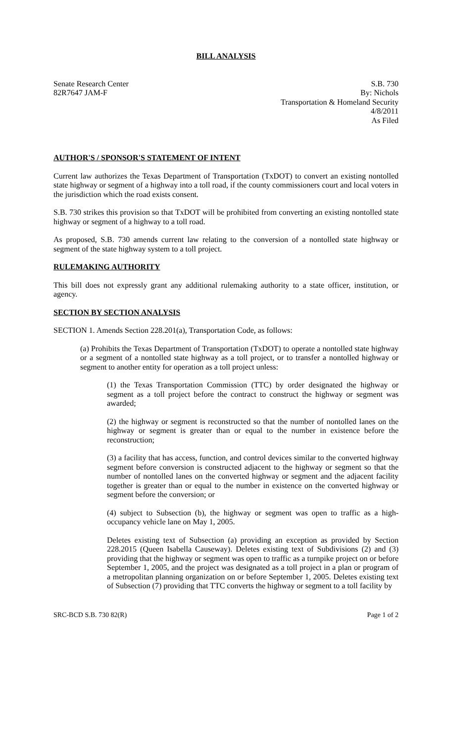BILL ANALYSIS
Senate Research Center
82R7647 JAM-F
S.B. 730
By: Nichols
Transportation & Homeland Security
4/8/2011
As Filed
AUTHOR'S / SPONSOR'S STATEMENT OF INTENT
Current law authorizes the Texas Department of Transportation (TxDOT) to convert an existing nontolled state highway or segment of a highway into a toll road, if the county commissioners court and local voters in the jurisdiction which the road exists consent.
S.B. 730 strikes this provision so that TxDOT will be prohibited from converting an existing nontolled state highway or segment of a highway to a toll road.
As proposed, S.B. 730 amends current law relating to the conversion of a nontolled state highway or segment of the state highway system to a toll project.
RULEMAKING AUTHORITY
This bill does not expressly grant any additional rulemaking authority to a state officer, institution, or agency.
SECTION BY SECTION ANALYSIS
SECTION 1. Amends Section 228.201(a), Transportation Code, as follows:
(a) Prohibits the Texas Department of Transportation (TxDOT) to operate a nontolled state highway or a segment of a nontolled state highway as a toll project, or to transfer a nontolled highway or segment to another entity for operation as a toll project unless:
(1) the Texas Transportation Commission (TTC) by order designated the highway or segment as a toll project before the contract to construct the highway or segment was awarded;
(2) the highway or segment is reconstructed so that the number of nontolled lanes on the highway or segment is greater than or equal to the number in existence before the reconstruction;
(3) a facility that has access, function, and control devices similar to the converted highway segment before conversion is constructed adjacent to the highway or segment so that the number of nontolled lanes on the converted highway or segment and the adjacent facility together is greater than or equal to the number in existence on the converted highway or segment before the conversion; or
(4) subject to Subsection (b), the highway or segment was open to traffic as a high-occupancy vehicle lane on May 1, 2005.
Deletes existing text of Subsection (a) providing an exception as provided by Section 228.2015 (Queen Isabella Causeway). Deletes existing text of Subdivisions (2) and (3) providing that the highway or segment was open to traffic as a turnpike project on or before September 1, 2005, and the project was designated as a toll project in a plan or program of a metropolitan planning organization on or before September 1, 2005. Deletes existing text of Subsection (7) providing that TTC converts the highway or segment to a toll facility by
SRC-BCD S.B. 730 82(R) Page 1 of 2